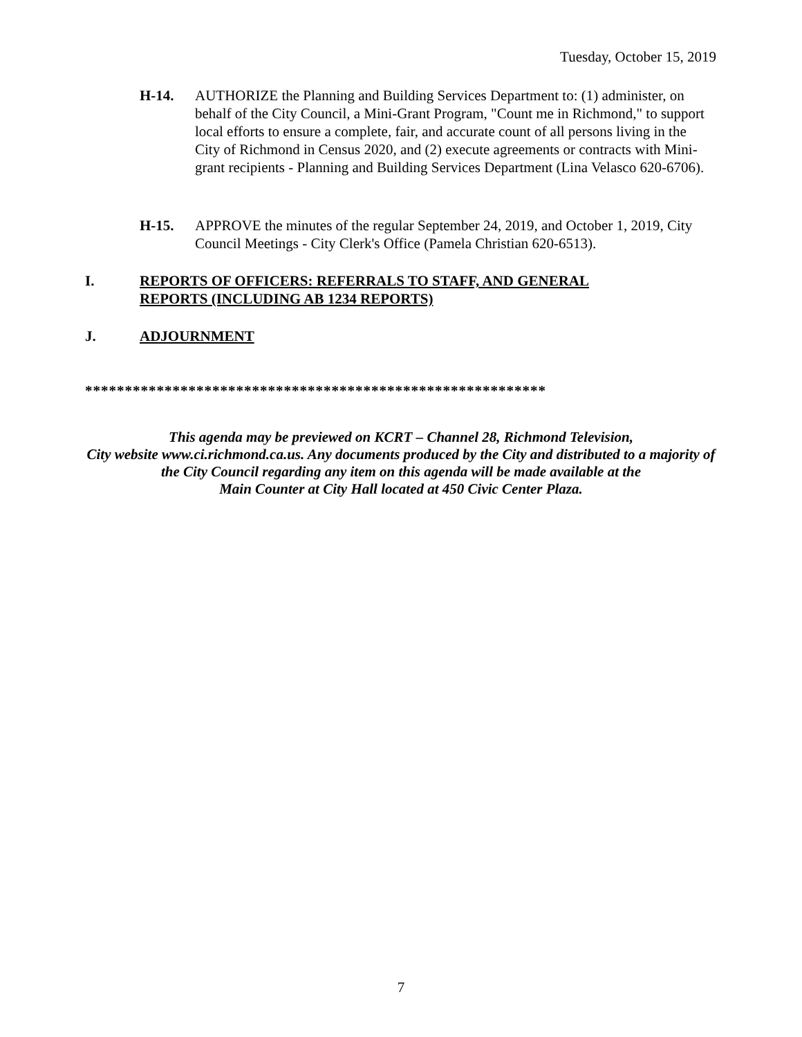Tuesday, October 15, 2019
H-14. AUTHORIZE the Planning and Building Services Department to: (1) administer, on behalf of the City Council, a Mini-Grant Program, "Count me in Richmond," to support local efforts to ensure a complete, fair, and accurate count of all persons living in the City of Richmond in Census 2020, and (2) execute agreements or contracts with Mini-grant recipients - Planning and Building Services Department (Lina Velasco 620-6706).
H-15. APPROVE the minutes of the regular September 24, 2019, and October 1, 2019, City Council Meetings - City Clerk's Office (Pamela Christian 620-6513).
I. REPORTS OF OFFICERS: REFERRALS TO STAFF, AND GENERAL
REPORTS (INCLUDING AB 1234 REPORTS)
J. ADJOURNMENT
**********************************************************
This agenda may be previewed on KCRT – Channel 28, Richmond Television,
City website www.ci.richmond.ca.us. Any documents produced by the City and distributed to a majority of
the City Council regarding any item on this agenda will be made available at the
Main Counter at City Hall located at 450 Civic Center Plaza.
7